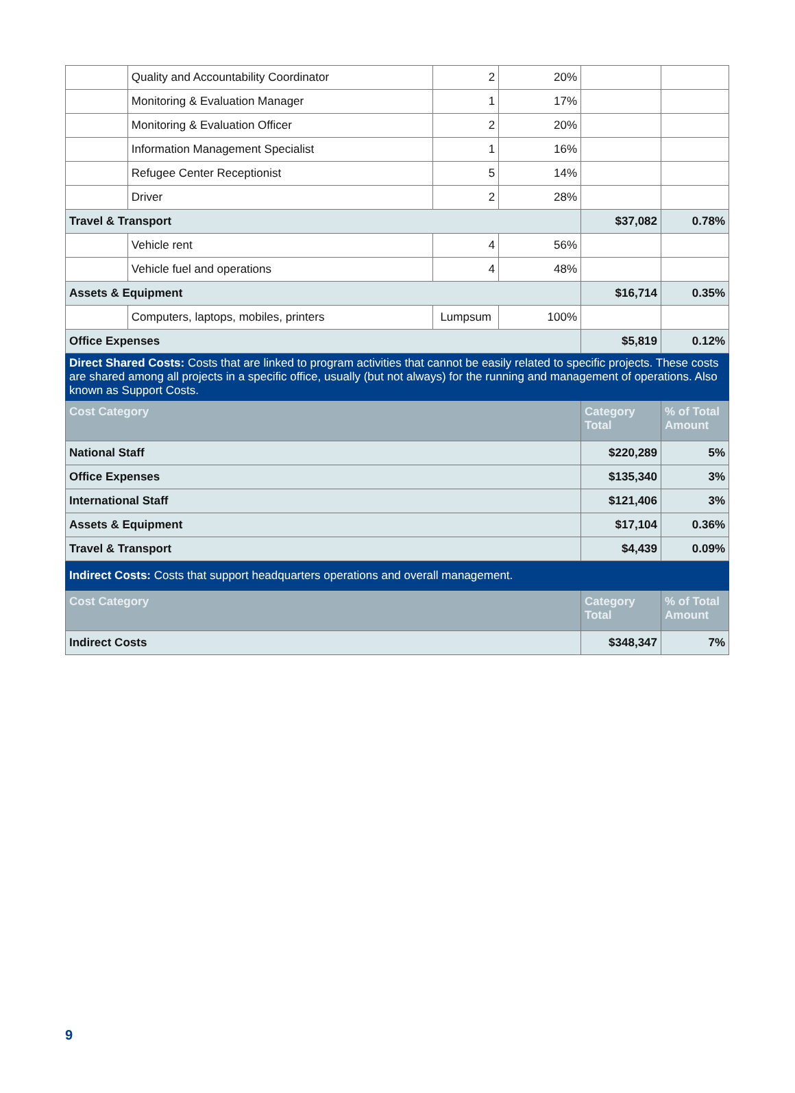| | Quality and Accountability Coordinator | 2 | 20% | | |
| | Monitoring & Evaluation Manager | 1 | 17% | | |
| | Monitoring & Evaluation Officer | 2 | 20% | | |
| | Information Management Specialist | 1 | 16% | | |
| | Refugee Center Receptionist | 5 | 14% | | |
| | Driver | 2 | 28% | | |
| Travel & Transport | | | | $37,082 | 0.78% |
| | Vehicle rent | 4 | 56% | | |
| | Vehicle fuel and operations | 4 | 48% | | |
| Assets & Equipment | | | | $16,714 | 0.35% |
| | Computers, laptops, mobiles, printers | Lumpsum | 100% | | |
| Office Expenses | | | | $5,819 | 0.12% |
| Direct Shared Costs: Costs that are linked to program activities that cannot be easily related to specific projects. These costs are shared among all projects in a specific office, usually (but not always) for the running and management of operations. Also known as Support Costs. | | | | | |
| Cost Category | | | | Category Total | % of Total Amount |
| National Staff | | | | $220,289 | 5% |
| Office Expenses | | | | $135,340 | 3% |
| International Staff | | | | $121,406 | 3% |
| Assets & Equipment | | | | $17,104 | 0.36% |
| Travel & Transport | | | | $4,439 | 0.09% |
| Indirect Costs: Costs that support headquarters operations and overall management. | | | | | |
| Cost Category | | | | Category Total | % of Total Amount |
| Indirect Costs | | | | $348,347 | 7% |
9